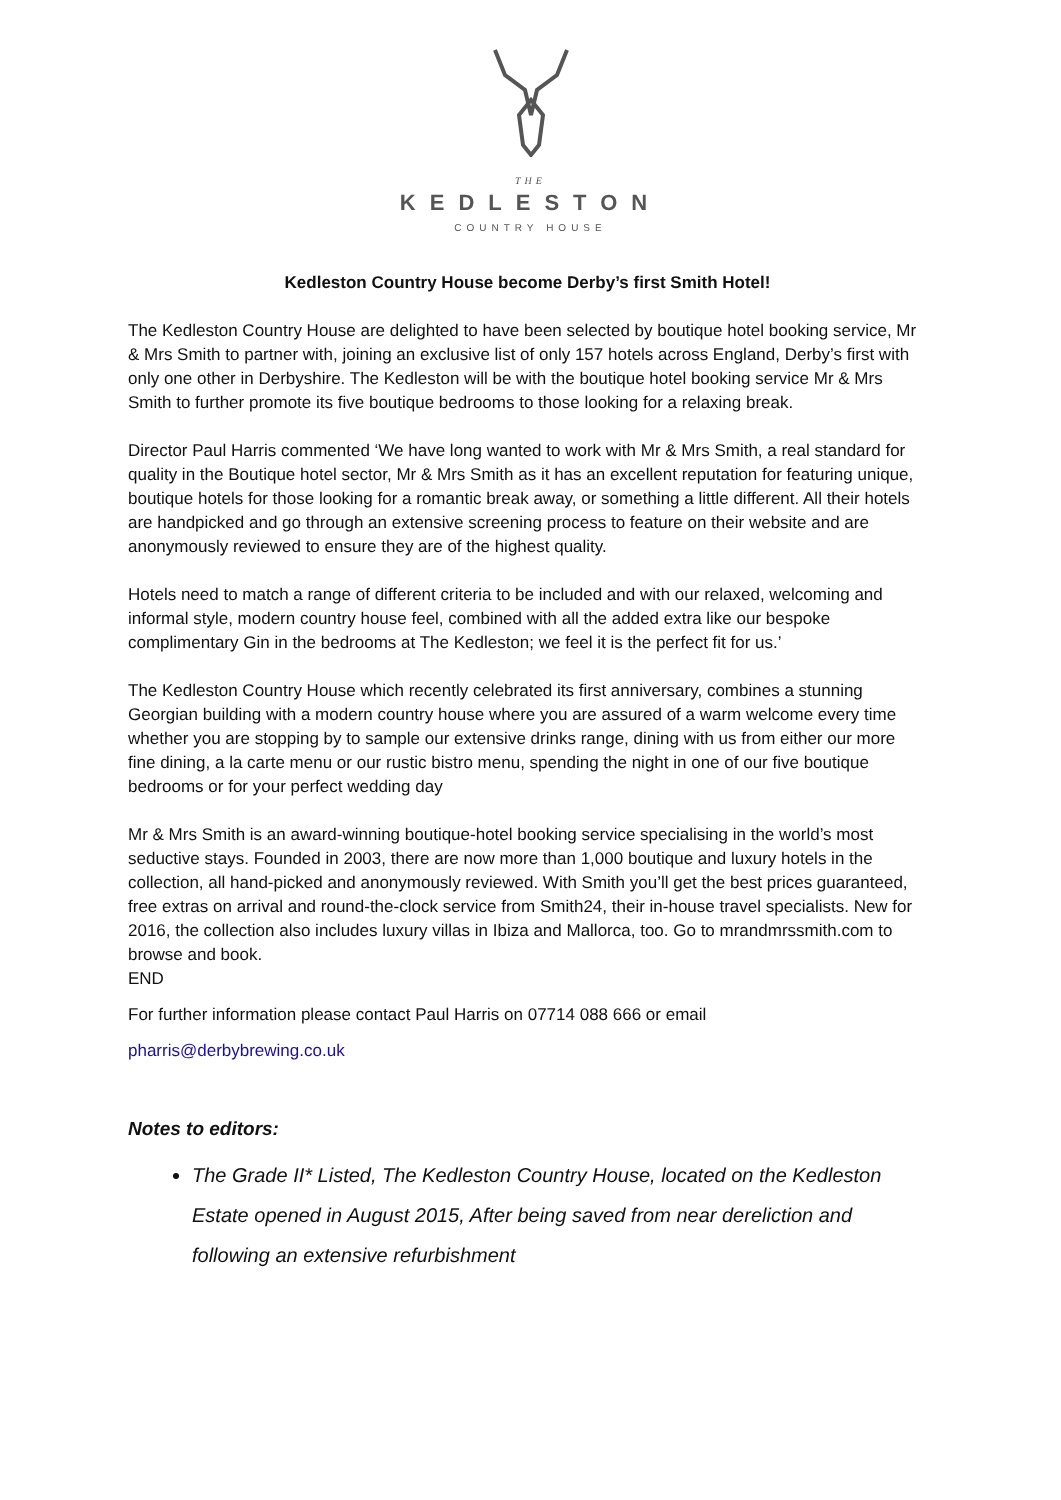THE
KEDLESTON
COUNTRY HOUSE
Kedleston Country House become Derby’s first Smith Hotel!
The Kedleston Country House are delighted to have been selected by boutique hotel booking service, Mr & Mrs Smith to partner with, joining an exclusive list of only 157 hotels across England, Derby’s first with only one other in Derbyshire. The Kedleston will be with the boutique hotel booking service Mr & Mrs Smith to further promote its five boutique bedrooms to those looking for a relaxing break.
Director Paul Harris commented ‘We have long wanted to work with Mr & Mrs Smith, a real standard for quality in the Boutique hotel sector, Mr & Mrs Smith as it has an excellent reputation for featuring unique, boutique hotels for those looking for a romantic break away, or something a little different. All their hotels are handpicked and go through an extensive screening process to feature on their website and are anonymously reviewed to ensure they are of the highest quality.
Hotels need to match a range of different criteria to be included and with our relaxed, welcoming and informal style, modern country house feel, combined with all the added extra like our bespoke complimentary Gin in the bedrooms at The Kedleston; we feel it is the perfect fit for us.’
The Kedleston Country House which recently celebrated its first anniversary, combines a stunning Georgian building with a modern country house where you are assured of a warm welcome every time whether you are stopping by to sample our extensive drinks range, dining with us from either our more fine dining, a la carte menu or our rustic bistro menu, spending the night in one of our five boutique bedrooms or for your perfect wedding day
Mr & Mrs Smith is an award-winning boutique-hotel booking service specialising in the world’s most seductive stays. Founded in 2003, there are now more than 1,000 boutique and luxury hotels in the collection, all hand-picked and anonymously reviewed. With Smith you’ll get the best prices guaranteed, free extras on arrival and round-the-clock service from Smith24, their in-house travel specialists. New for 2016, the collection also includes luxury villas in Ibiza and Mallorca, too. Go to mrandmrssmith.com to browse and book.
END
For further information please contact Paul Harris on 07714 088 666 or email
pharris@derbybrewing.co.uk
Notes to editors:
The Grade II* Listed, The Kedleston Country House, located on the Kedleston Estate opened in August 2015, After being saved from near dereliction and following an extensive refurbishment